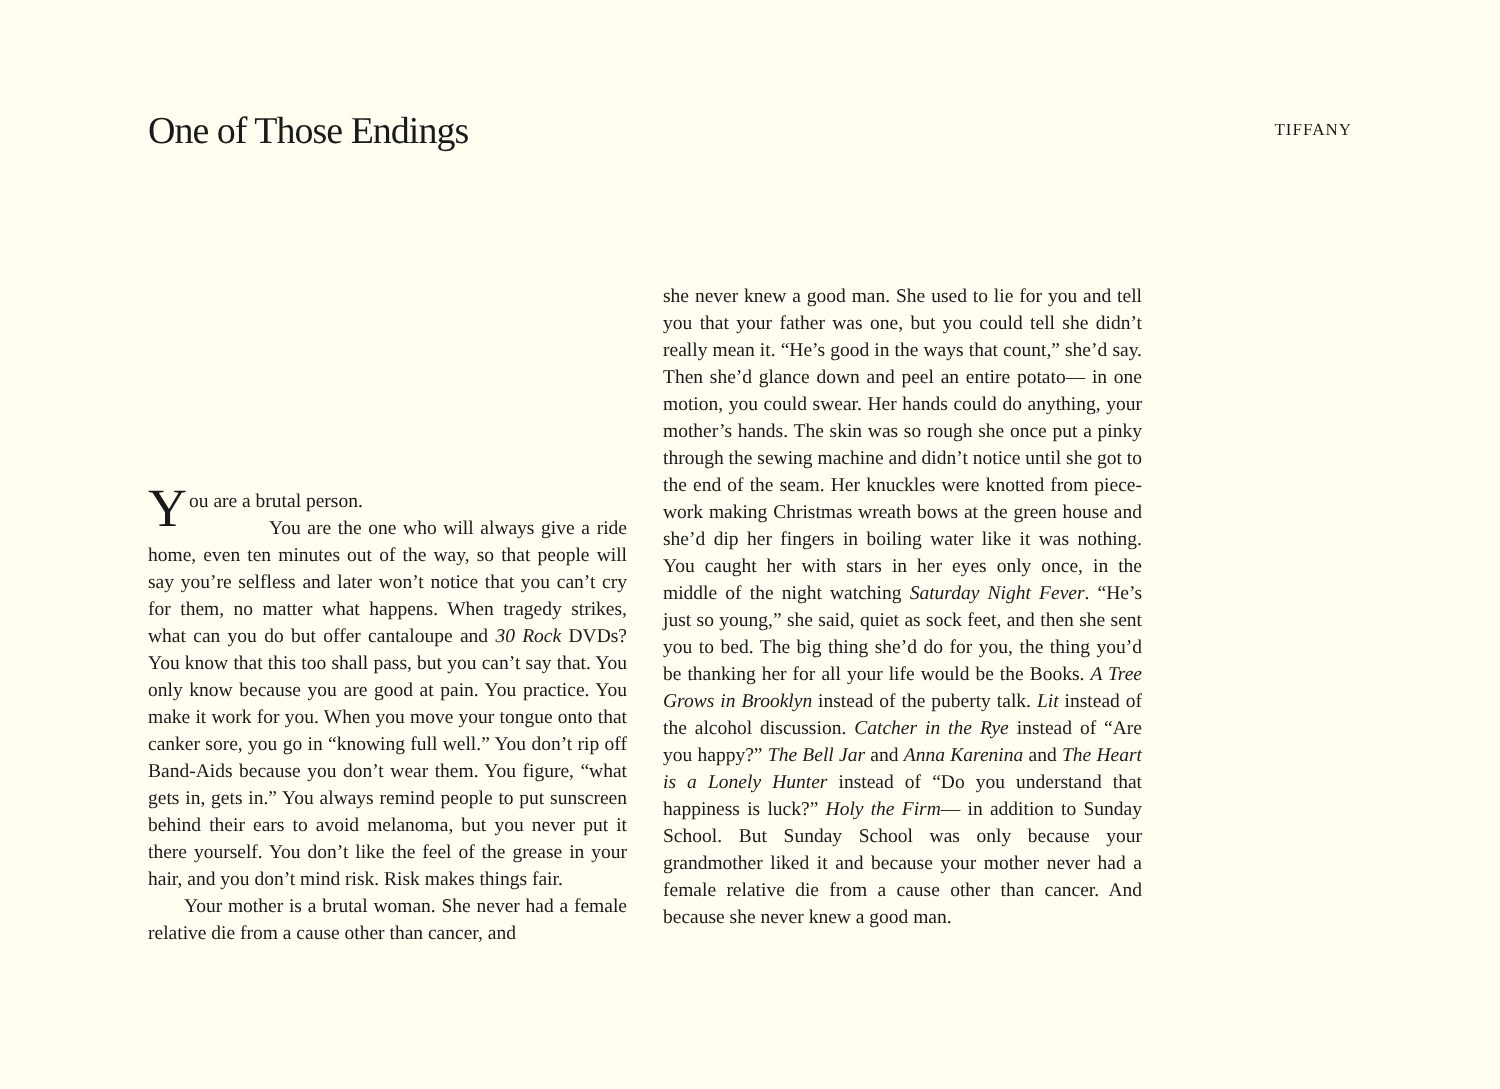One of Those Endings
TIFFANY
You are a brutal person.
You are the one who will always give a ride home, even ten minutes out of the way, so that people will say you’re selfless and later won’t notice that you can’t cry for them, no matter what happens. When tragedy strikes, what can you do but offer cantaloupe and 30 Rock DVDs? You know that this too shall pass, but you can’t say that. You only know because you are good at pain. You practice. You make it work for you. When you move your tongue onto that canker sore, you go in “knowing full well.” You don’t rip off Band-Aids because you don’t wear them. You figure, “what gets in, gets in.” You always remind people to put sunscreen behind their ears to avoid melanoma, but you never put it there yourself. You don’t like the feel of the grease in your hair, and you don’t mind risk. Risk makes things fair.
Your mother is a brutal woman. She never had a female relative die from a cause other than cancer, and
she never knew a good man. She used to lie for you and tell you that your father was one, but you could tell she didn’t really mean it. “He’s good in the ways that count,” she’d say. Then she’d glance down and peel an entire potato— in one motion, you could swear. Her hands could do anything, your mother’s hands. The skin was so rough she once put a pinky through the sewing machine and didn’t notice until she got to the end of the seam. Her knuckles were knotted from piece-work making Christmas wreath bows at the green house and she’d dip her fingers in boiling water like it was nothing. You caught her with stars in her eyes only once, in the middle of the night watching Saturday Night Fever. “He’s just so young,” she said, quiet as sock feet, and then she sent you to bed. The big thing she’d do for you, the thing you’d be thanking her for all your life would be the Books. A Tree Grows in Brooklyn instead of the puberty talk. Lit instead of the alcohol discussion. Catcher in the Rye instead of “Are you happy?” The Bell Jar and Anna Karenina and The Heart is a Lonely Hunter instead of “Do you understand that happiness is luck?” Holy the Firm— in addition to Sunday School. But Sunday School was only because your grandmother liked it and because your mother never had a female relative die from a cause other than cancer. And because she never knew a good man.